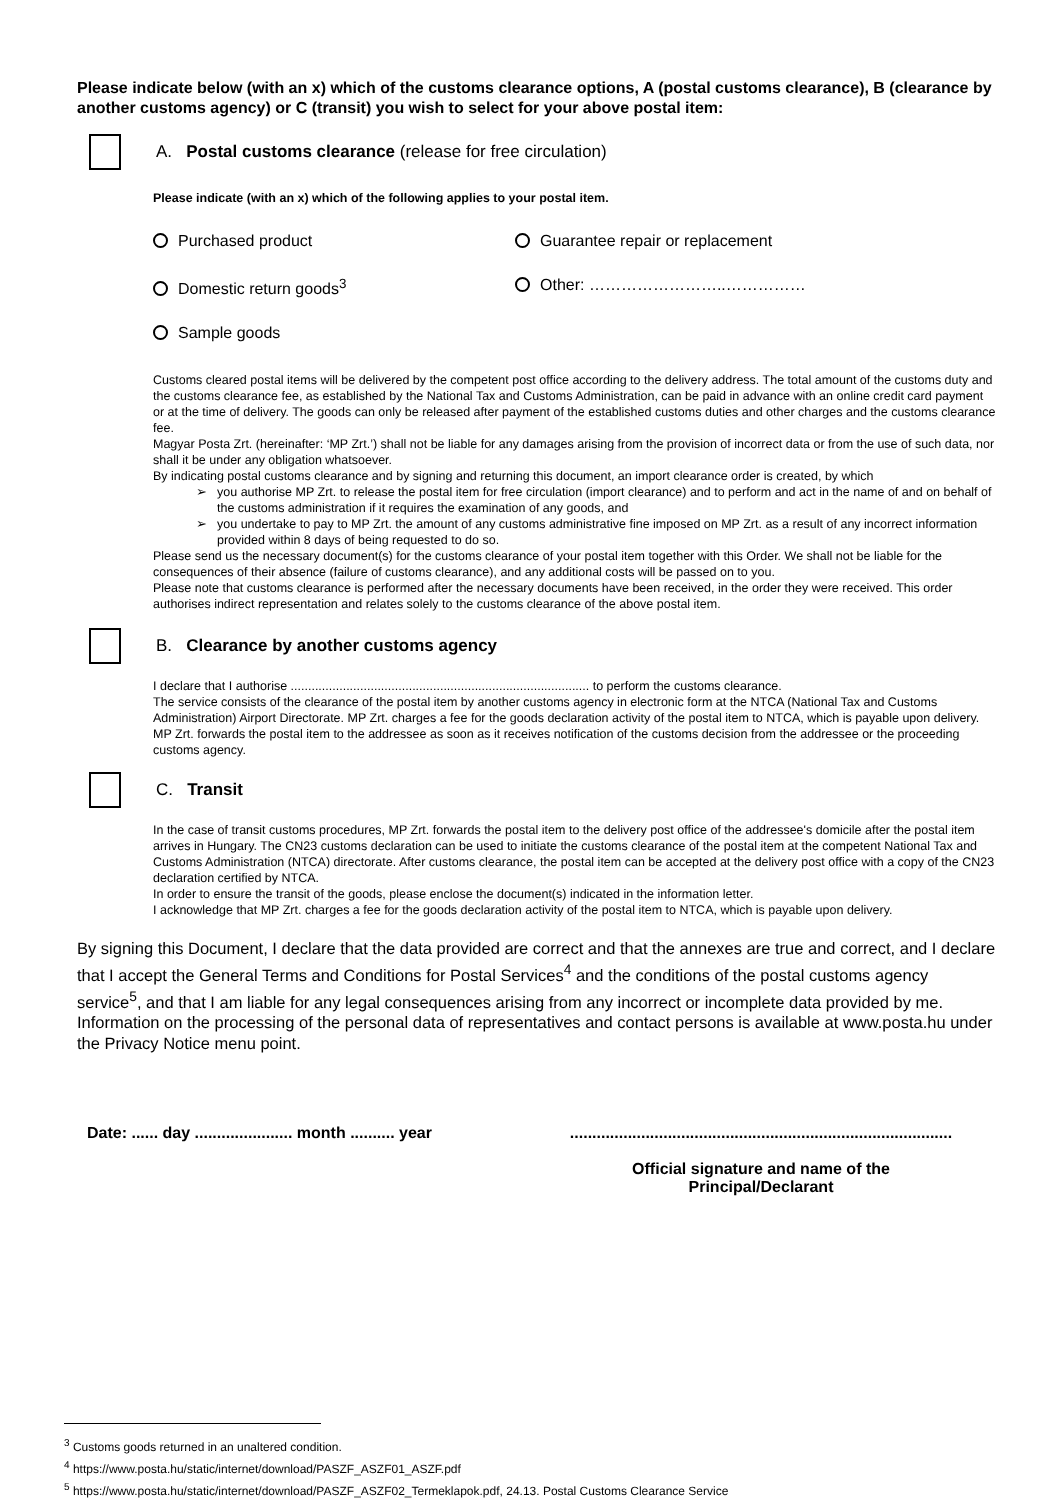Please indicate below (with an x) which of the customs clearance options, A (postal customs clearance), B (clearance by another customs agency) or C (transit) you wish to select for your above postal item:
A. Postal customs clearance (release for free circulation)
Please indicate (with an x) which of the following applies to your postal item.
Purchased product
Guarantee repair or replacement
Domestic return goods<sup>3</sup>
Other: ……………………..……………
Sample goods
Customs cleared postal items will be delivered by the competent post office according to the delivery address. The total amount of the customs duty and the customs clearance fee, as established by the National Tax and Customs Administration, can be paid in advance with an online credit card payment or at the time of delivery. The goods can only be released after payment of the established customs duties and other charges and the customs clearance fee.
Magyar Posta Zrt. (hereinafter: ‘MP Zrt.’) shall not be liable for any damages arising from the provision of incorrect data or from the use of such data, nor shall it be under any obligation whatsoever.
By indicating postal customs clearance and by signing and returning this document, an import clearance order is created, by which
you authorise MP Zrt. to release the postal item for free circulation (import clearance) and to perform and act in the name of and on behalf of the customs administration if it requires the examination of any goods, and
you undertake to pay to MP Zrt. the amount of any customs administrative fine imposed on MP Zrt. as a result of any incorrect information provided within 8 days of being requested to do so.
Please send us the necessary document(s) for the customs clearance of your postal item together with this Order. We shall not be liable for the consequences of their absence (failure of customs clearance), and any additional costs will be passed on to you.
Please note that customs clearance is performed after the necessary documents have been received, in the order they were received. This order authorises indirect representation and relates solely to the customs clearance of the above postal item.
B. Clearance by another customs agency
I declare that I authorise ...................................................................................... to perform the customs clearance.
The service consists of the clearance of the postal item by another customs agency in electronic form at the NTCA (National Tax and Customs Administration) Airport Directorate. MP Zrt. charges a fee for the goods declaration activity of the postal item to NTCA, which is payable upon delivery. MP Zrt. forwards the postal item to the addressee as soon as it receives notification of the customs decision from the addressee or the proceeding customs agency.
C. Transit
In the case of transit customs procedures, MP Zrt. forwards the postal item to the delivery post office of the addressee's domicile after the postal item arrives in Hungary. The CN23 customs declaration can be used to initiate the customs clearance of the postal item at the competent National Tax and Customs Administration (NTCA) directorate. After customs clearance, the postal item can be accepted at the delivery post office with a copy of the CN23 declaration certified by NTCA.
In order to ensure the transit of the goods, please enclose the document(s) indicated in the information letter.
I acknowledge that MP Zrt. charges a fee for the goods declaration activity of the postal item to NTCA, which is payable upon delivery.
By signing this Document, I declare that the data provided are correct and that the annexes are true and correct, and I declare that I accept the General Terms and Conditions for Postal Services<sup>4</sup> and the conditions of the postal customs agency service<sup>5</sup>, and that I am liable for any legal consequences arising from any incorrect or incomplete data provided by me.
Information on the processing of the personal data of representatives and contact persons is available at www.posta.hu under the Privacy Notice menu point.
Date: ...... day ...................... month .......... year
......................................................................................
Official signature and name of the
Principal/Declarant
<sup>3</sup> Customs goods returned in an unaltered condition.
<sup>4</sup> https://www.posta.hu/static/internet/download/PASZF_ASZF01_ASZF.pdf
<sup>5</sup> https://www.posta.hu/static/internet/download/PASZF_ASZF02_Termeklapok.pdf, 24.13. Postal Customs Clearance Service